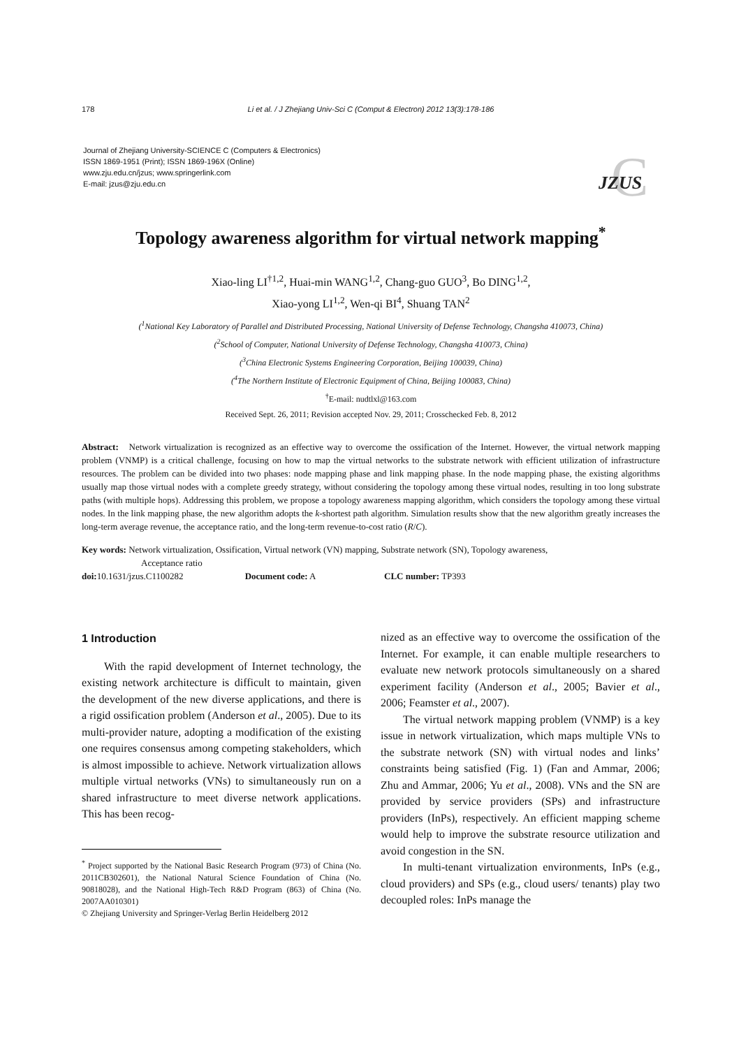178
Li et al. / J Zhejiang Univ-Sci C (Comput & Electron) 2012 13(3):178-186
Journal of Zhejiang University-SCIENCE C (Computers & Electronics)
ISSN 1869-1951 (Print); ISSN 1869-196X (Online)
www.zju.edu.cn/jzus; www.springerlink.com
E-mail: jzus@zju.edu.cn
C
JZUS
Topology awareness algorithm for virtual network mapping<sup>*</sup>
Xiao-ling LI<sup>†1,2</sup>, Huai-min WANG<sup>1,2</sup>, Chang-guo GUO<sup>3</sup>, Bo DING<sup>1,2</sup>,
Xiao-yong LI<sup>1,2</sup>, Wen-qi BI<sup>4</sup>, Shuang TAN<sup>2</sup>
(<sup>1</sup>National Key Laboratory of Parallel and Distributed Processing, National University of Defense Technology, Changsha 410073, China)
(<sup>2</sup>School of Computer, National University of Defense Technology, Changsha 410073, China)
(<sup>3</sup>China Electronic Systems Engineering Corporation, Beijing 100039, China)
(<sup>4</sup>The Northern Institute of Electronic Equipment of China, Beijing 100083, China)
<sup>†</sup> E-mail: nudtlxl@163.com
Received Sept. 26, 2011; Revision accepted Nov. 29, 2011; Crosschecked Feb. 8, 2012
Abstract: Network virtualization is recognized as an effective way to overcome the ossification of the Internet. However, the virtual network mapping problem (VNMP) is a critical challenge, focusing on how to map the virtual networks to the substrate network with efficient utilization of infrastructure resources. The problem can be divided into two phases: node mapping phase and link mapping phase. In the node mapping phase, the existing algorithms usually map those virtual nodes with a complete greedy strategy, without considering the topology among these virtual nodes, resulting in too long substrate paths (with multiple hops). Addressing this problem, we propose a topology awareness mapping algorithm, which considers the topology among these virtual nodes. In the link mapping phase, the new algorithm adopts the k-shortest path algorithm. Simulation results show that the new algorithm greatly increases the long-term average revenue, the acceptance ratio, and the long-term revenue-to-cost ratio (R/C).
Key words: Network virtualization, Ossification, Virtual network (VN) mapping, Substrate network (SN), Topology awareness,
Acceptance ratio
doi: 10.1631/jzus.C1100282 Document code: A CLC number: TP393
1 Introduction
With the rapid development of Internet technology, the existing network architecture is difficult to maintain, given the development of the new diverse applications, and there is a rigid ossification problem (Anderson et al., 2005). Due to its multi-provider nature, adopting a modification of the existing one requires consensus among competing stakeholders, which is almost impossible to achieve. Network virtualization allows multiple virtual networks (VNs) to simultaneously run on a shared infrastructure to meet diverse network applications. This has been recog-
<sup>*</sup> Project supported by the National Basic Research Program (973) of China (No. 2011CB302601), the National Natural Science Foundation of China (No. 90818028), and the National High-Tech R&D Program (863) of China (No. 2007AA010301)
© Zhejiang University and Springer-Verlag Berlin Heidelberg 2012
nized as an effective way to overcome the ossification of the Internet. For example, it can enable multiple researchers to evaluate new network protocols simultaneously on a shared experiment facility (Anderson et al., 2005; Bavier et al., 2006; Feamster et al., 2007).
The virtual network mapping problem (VNMP) is a key issue in network virtualization, which maps multiple VNs to the substrate network (SN) with virtual nodes and links’ constraints being satisfied (Fig. 1) (Fan and Ammar, 2006; Zhu and Ammar, 2006; Yu et al., 2008). VNs and the SN are provided by service providers (SPs) and infrastructure providers (InPs), respectively. An efficient mapping scheme would help to improve the substrate resource utilization and avoid congestion in the SN.
In multi-tenant virtualization environments, InPs (e.g., cloud providers) and SPs (e.g., cloud users/ tenants) play two decoupled roles: InPs manage the